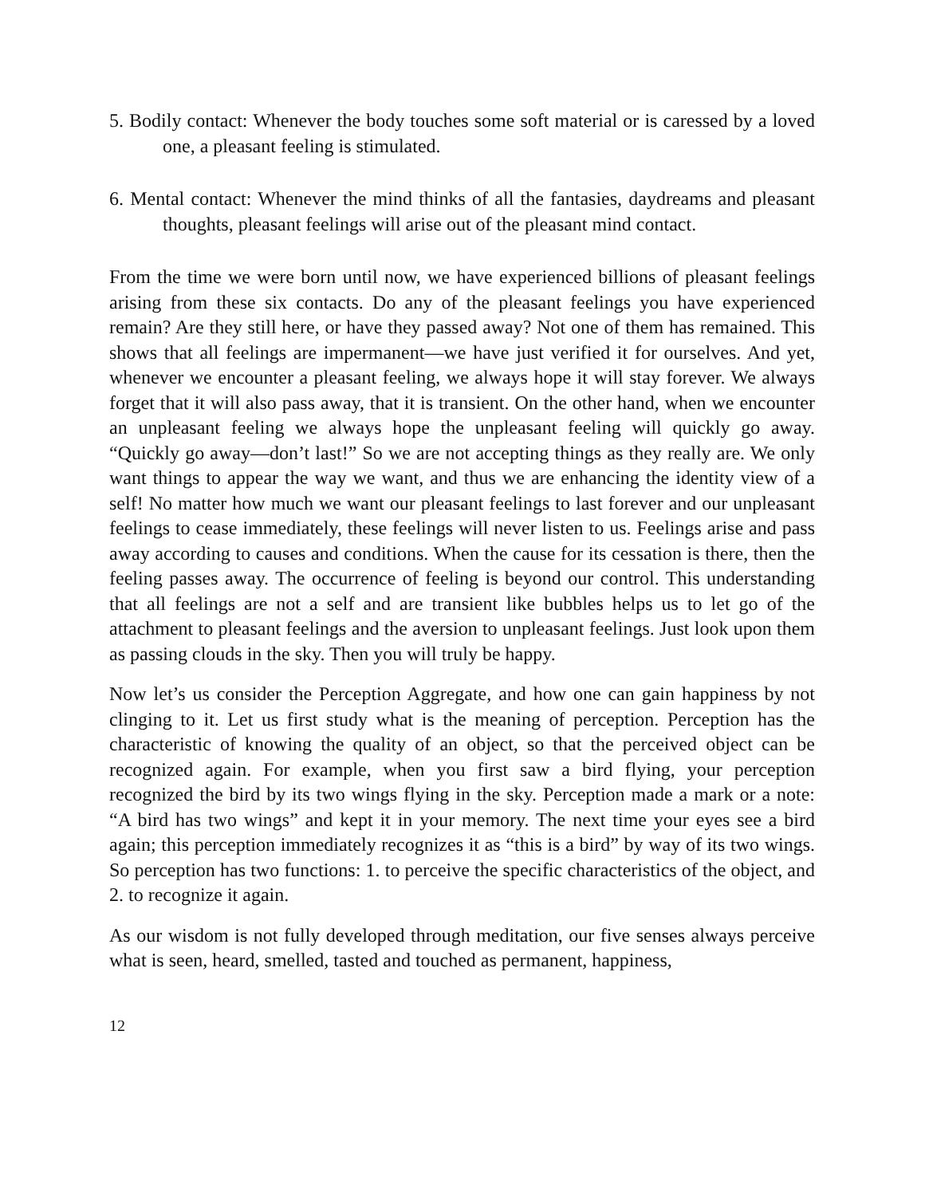5. Bodily contact: Whenever the body touches some soft material or is caressed by a loved one, a pleasant feeling is stimulated.
6. Mental contact: Whenever the mind thinks of all the fantasies, daydreams and pleasant thoughts, pleasant feelings will arise out of the pleasant mind contact.
From the time we were born until now, we have experienced billions of pleasant feelings arising from these six contacts. Do any of the pleasant feelings you have experienced remain? Are they still here, or have they passed away? Not one of them has remained. This shows that all feelings are impermanent—we have just verified it for ourselves. And yet, whenever we encounter a pleasant feeling, we always hope it will stay forever. We always forget that it will also pass away, that it is transient. On the other hand, when we encounter an unpleasant feeling we always hope the unpleasant feeling will quickly go away. “Quickly go away—don’t last!” So we are not accepting things as they really are. We only want things to appear the way we want, and thus we are enhancing the identity view of a self! No matter how much we want our pleasant feelings to last forever and our unpleasant feelings to cease immediately, these feelings will never listen to us. Feelings arise and pass away according to causes and conditions. When the cause for its cessation is there, then the feeling passes away. The occurrence of feeling is beyond our control. This understanding that all feelings are not a self and are transient like bubbles helps us to let go of the attachment to pleasant feelings and the aversion to unpleasant feelings. Just look upon them as passing clouds in the sky. Then you will truly be happy.
Now let’s us consider the Perception Aggregate, and how one can gain happiness by not clinging to it. Let us first study what is the meaning of perception. Perception has the characteristic of knowing the quality of an object, so that the perceived object can be recognized again. For example, when you first saw a bird flying, your perception recognized the bird by its two wings flying in the sky. Perception made a mark or a note: “A bird has two wings” and kept it in your memory. The next time your eyes see a bird again; this perception immediately recognizes it as “this is a bird” by way of its two wings. So perception has two functions: 1. to perceive the specific characteristics of the object, and 2. to recognize it again.
As our wisdom is not fully developed through meditation, our five senses always perceive what is seen, heard, smelled, tasted and touched as permanent, happiness,
12